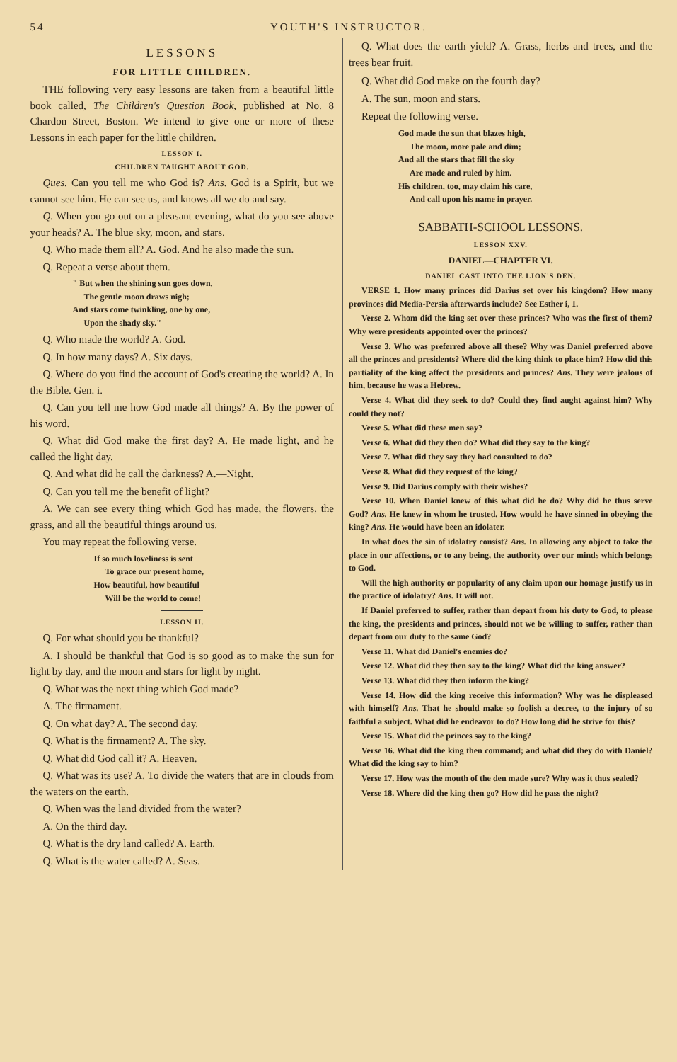54 YOUTH'S INSTRUCTOR.
LESSONS
FOR LITTLE CHILDREN.
THE following very easy lessons are taken from a beautiful little book called, The Children's Question Book, published at No. 8 Chardon Street, Boston. We intend to give one or more of these Lessons in each paper for the little children.
LESSON I.
CHILDREN TAUGHT ABOUT GOD.
Ques. Can you tell me who God is? Ans. God is a Spirit, but we cannot see him. He can see us, and knows all we do and say.
Q. When you go out on a pleasant evening, what do you see above your heads? A. The blue sky, moon, and stars.
Q. Who made them all? A. God. And he also made the sun.
Q. Repeat a verse about them.
" But when the shining sun goes down,
The gentle moon draws nigh;
And stars come twinkling, one by one,
Upon the shady sky."
Q. Who made the world? A. God.
Q. In how many days? A. Six days.
Q. Where do you find the account of God's creating the world? A. In the Bible. Gen. i.
Q. Can you tell me how God made all things? A. By the power of his word.
Q. What did God make the first day? A. He made light, and he called the light day.
Q. And what did he call the darkness? A.—Night.
Q. Can you tell me the benefit of light?
A. We can see every thing which God has made, the flowers, the grass, and all the beautiful things around us.
You may repeat the following verse.
If so much loveliness is sent
To grace our present home,
How beautiful, how beautiful
Will be the world to come!
LESSON II.
Q. For what should you be thankful?
A. I should be thankful that God is so good as to make the sun for light by day, and the moon and stars for light by night.
Q. What was the next thing which God made?
A. The firmament.
Q. On what day? A. The second day.
Q. What is the firmament? A. The sky.
Q. What did God call it? A. Heaven.
Q. What was its use? A. To divide the waters that are in clouds from the waters on the earth.
Q. When was the land divided from the water?
A. On the third day.
Q. What is the dry land called? A. Earth.
Q. What is the water called? A. Seas.
Q. What does the earth yield? A. Grass, herbs and trees, and the trees bear fruit.
Q. What did God make on the fourth day?
A. The sun, moon and stars.
Repeat the following verse.
God made the sun that blazes high,
The moon, more pale and dim;
And all the stars that fill the sky
Are made and ruled by him.
His children, too, may claim his care,
And call upon his name in prayer.
SABBATH-SCHOOL LESSONS.
LESSON XXV.
DANIEL—CHAPTER VI.
DANIEL CAST INTO THE LION'S DEN.
VERSE 1. How many princes did Darius set over his kingdom? How many provinces did Media-Persia afterwards include? See Esther i, 1.
Verse 2. Whom did the king set over these princes? Who was the first of them? Why were presidents appointed over the princes?
Verse 3. Who was preferred above all these? Why was Daniel preferred above all the princes and presidents? Where did the king think to place him? How did this partiality of the king affect the presidents and princes? Ans. They were jealous of him, because he was a Hebrew.
Verse 4. What did they seek to do? Could they find aught against him? Why could they not?
Verse 5. What did these men say?
Verse 6. What did they then do? What did they say to the king?
Verse 7. What did they say they had consulted to do?
Verse 8. What did they request of the king?
Verse 9. Did Darius comply with their wishes?
Verse 10. When Daniel knew of this what did he do? Why did he thus serve God? Ans. He knew in whom he trusted. How would he have sinned in obeying the king? Ans. He would have been an idolater.
In what does the sin of idolatry consist? Ans. In allowing any object to take the place in our affections, or to any being, the authority over our minds which belongs to God.
Will the high authority or popularity of any claim upon our homage justify us in the practice of idolatry? Ans. It will not.
If Daniel preferred to suffer, rather than depart from his duty to God, to please the king, the presidents and princes, should not we be willing to suffer, rather than depart from our duty to the same God?
Verse 11. What did Daniel's enemies do?
Verse 12. What did they then say to the king? What did the king answer?
Verse 13. What did they then inform the king?
Verse 14. How did the king receive this information? Why was he displeased with himself? Ans. That he should make so foolish a decree, to the injury of so faithful a subject. What did he endeavor to do? How long did he strive for this?
Verse 15. What did the princes say to the king?
Verse 16. What did the king then command; and what did they do with Daniel? What did the king say to him?
Verse 17. How was the mouth of the den made sure? Why was it thus sealed?
Verse 18. Where did the king then go? How did he pass the night?